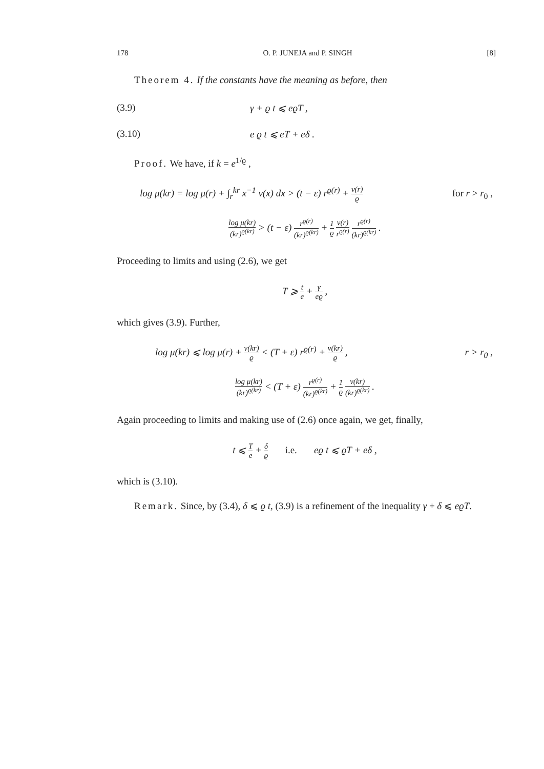178 O. P. JUNEJA and P. SINGH [8]
Theorem 4. If the constants have the meaning as before, then
(3.9) γ + ϱ t ⩽ eϱT ,
(3.10) e ϱ t ⩽ eT + eδ .
Proof. We have, if k = e<sup>1/ϱ</sup> ,
log μ(kr) = log μ(r) + ∫<sub>r</sub><sup>kr</sup> x<sup>−1</sup> ν(x) dx > (t − ε) r<sup>ϱ(r)</sup> + ν(r) ϱ for r > r<sub>0</sub> ,
log μ(kr) (kr)<sup>ϱ(kr)</sup> > (t − ε) r<sup>ϱ(r)</sup> (kr)<sup>ϱ(kr)</sup> + 1 ϱ ν(r) r<sup>ϱ(r)</sup> r<sup>ϱ(r)</sup> (kr)<sup>ϱ(kr)</sup> .
Proceeding to limits and using (2.6), we get
T ⩾ t e + γ eϱ ,
which gives (3.9). Further,
log μ(kr) ⩽ log μ(r) + ν(kr) ϱ < (T + ε) r<sup>ϱ(r)</sup> + ν(kr) ϱ , r > r<sub>0</sub> ,
log μ(kr) (kr)<sup>ϱ(kr)</sup> < (T + ε) r<sup>ϱ(r)</sup> (kr)<sup>ϱ(kr)</sup> + 1 ϱ ν(kr) (kr)<sup>ϱ(kr)</sup> .
Again proceeding to limits and making use of (2.6) once again, we get, finally,
t ⩽ T e + δ ϱ i.e. eϱ t ⩽ ϱT + eδ ,
which is (3.10).
Remark. Since, by (3.4), δ ⩽ ϱ t, (3.9) is a refinement of the inequality γ + δ ⩽ eϱT.